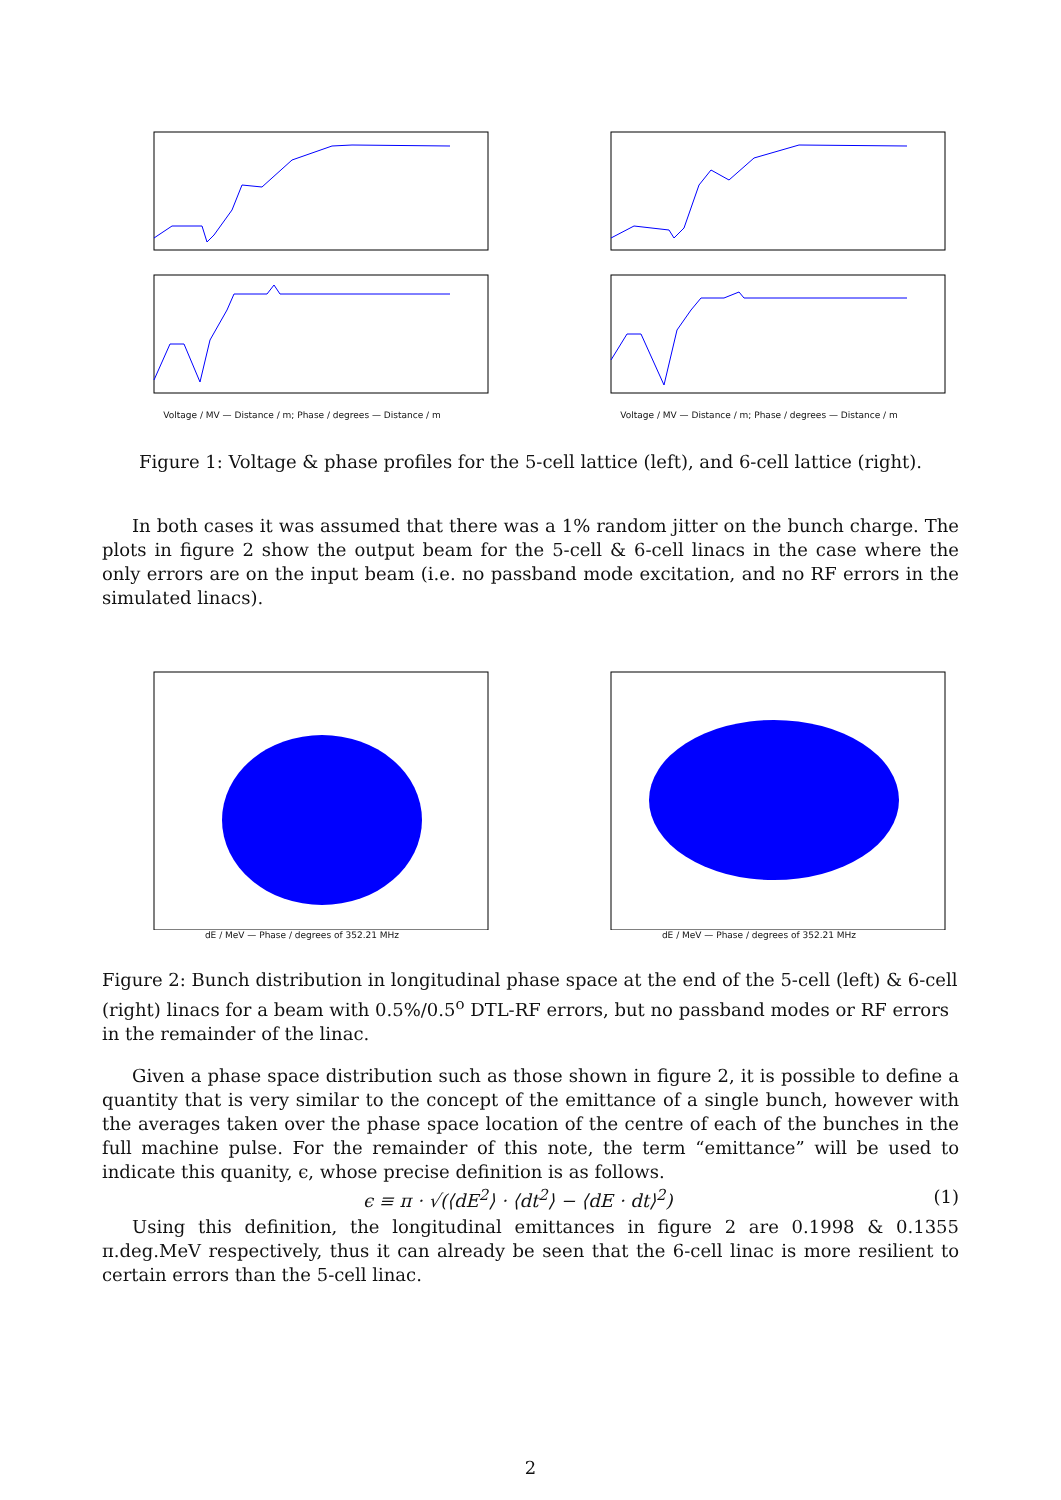Voltage / MV — Distance / m; Phase / degrees — Distance / m Voltage / MV — Distance / m; Phase / degrees — Distance / m
Figure 1: Voltage & phase profiles for the 5-cell lattice (left), and 6-cell lattice (right).
In both cases it was assumed that there was a 1% random jitter on the bunch charge. The plots in figure 2 show the output beam for the 5-cell & 6-cell linacs in the case where the only errors are on the input beam (i.e. no passband mode excitation, and no RF errors in the simulated linacs).
dE / MeV — Phase / degrees of 352.21 MHz dE / MeV — Phase / degrees of 352.21 MHz
Figure 2: Bunch distribution in longitudinal phase space at the end of the 5-cell (left) & 6-cell (right) linacs for a beam with 0.5%/0.5<sup>o</sup> DTL-RF errors, but no passband modes or RF errors in the remainder of the linac.
Given a phase space distribution such as those shown in figure 2, it is possible to define a quantity that is very similar to the concept of the emittance of a single bunch, however with the averages taken over the phase space location of the centre of each of the bunches in the full machine pulse. For the remainder of this note, the term “emittance” will be used to indicate this quanity, ϵ, whose precise definition is as follows.
ϵ ≡ π · √(⟨dE<sup>2</sup>⟩ · ⟨dt<sup>2</sup>⟩ − ⟨dE · dt⟩<sup>2</sup>) (1)
Using this definition, the longitudinal emittances in figure 2 are 0.1998 & 0.1355 π.deg.MeV respectively, thus it can already be seen that the 6-cell linac is more resilient to certain errors than the 5-cell linac.
2